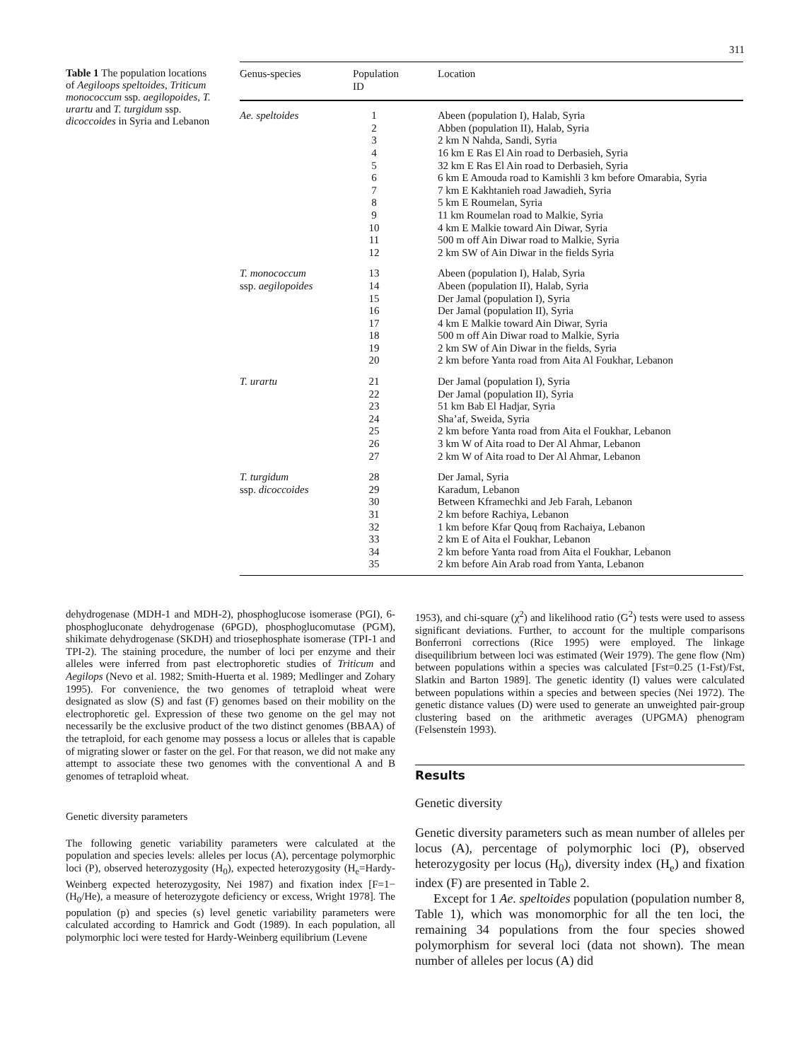311
Table 1 The population locations of Aegiloops speltoides, Triticum monococcum ssp. aegilopoides, T. urartu and T. turgidum ssp. dicoccoides in Syria and Lebanon
| Genus-species | Population ID | Location |
| --- | --- | --- |
| Ae. speltoides | 1 | Abeen (population I), Halab, Syria |
| | 2 | Abben (population II), Halab, Syria |
| | 3 | 2 km N Nahda, Sandi, Syria |
| | 4 | 16 km E Ras El Ain road to Derbasieh, Syria |
| | 5 | 32 km E Ras El Ain road to Derbasieh, Syria |
| | 6 | 6 km E Amouda road to Kamishli 3 km before Omarabia, Syria |
| | 7 | 7 km E Kakhtanieh road Jawadieh, Syria |
| | 8 | 5 km E Roumelan, Syria |
| | 9 | 11 km Roumelan road to Malkie, Syria |
| | 10 | 4 km E Malkie toward Ain Diwar, Syria |
| | 11 | 500 m off Ain Diwar road to Malkie, Syria |
| | 12 | 2 km SW of Ain Diwar in the fields Syria |
| T. monococcum | 13 | Abeen (population I), Halab, Syria |
| ssp. aegilopoides | 14 | Abeen (population II), Halab, Syria |
| | 15 | Der Jamal (population I), Syria |
| | 16 | Der Jamal (population II), Syria |
| | 17 | 4 km E Malkie toward Ain Diwar, Syria |
| | 18 | 500 m off Ain Diwar road to Malkie, Syria |
| | 19 | 2 km SW of Ain Diwar in the fields, Syria |
| | 20 | 2 km before Yanta road from Aita Al Foukhar, Lebanon |
| T. urartu | 21 | Der Jamal (population I), Syria |
| | 22 | Der Jamal (population II), Syria |
| | 23 | 51 km Bab El Hadjar, Syria |
| | 24 | Sha’af, Sweida, Syria |
| | 25 | 2 km before Yanta road from Aita el Foukhar, Lebanon |
| | 26 | 3 km W of Aita road to Der Al Ahmar, Lebanon |
| | 27 | 2 km W of Aita road to Der Al Ahmar, Lebanon |
| T. turgidum | 28 | Der Jamal, Syria |
| ssp. dicoccoides | 29 | Karadum, Lebanon |
| | 30 | Between Kframechki and Jeb Farah, Lebanon |
| | 31 | 2 km before Rachiya, Lebanon |
| | 32 | 1 km before Kfar Qouq from Rachaiya, Lebanon |
| | 33 | 2 km E of Aita el Foukhar, Lebanon |
| | 34 | 2 km before Yanta road from Aita el Foukhar, Lebanon |
| | 35 | 2 km before Ain Arab road from Yanta, Lebanon |
dehydrogenase (MDH-1 and MDH-2), phosphoglucose isomerase (PGI), 6-phosphogluconate dehydrogenase (6PGD), phosphoglucomutase (PGM), shikimate dehydrogenase (SKDH) and triosephosphate isomerase (TPI-1 and TPI-2). The staining procedure, the number of loci per enzyme and their alleles were inferred from past electrophoretic studies of Triticum and Aegilops (Nevo et al. 1982; Smith-Huerta et al. 1989; Medlinger and Zohary 1995). For convenience, the two genomes of tetraploid wheat were designated as slow (S) and fast (F) genomes based on their mobility on the electrophoretic gel. Expression of these two genome on the gel may not necessarily be the exclusive product of the two distinct genomes (BBAA) of the tetraploid, for each genome may possess a locus or alleles that is capable of migrating slower or faster on the gel. For that reason, we did not make any attempt to associate these two genomes with the conventional A and B genomes of tetraploid wheat.
Genetic diversity parameters
The following genetic variability parameters were calculated at the population and species levels: alleles per locus (A), percentage polymorphic loci (P), observed heterozygosity (H<sub>0</sub>), expected heterozygosity (H<sub>e</sub>=Hardy-Weinberg expected heterozygosity, Nei 1987) and fixation index [F=1−(H<sub>0</sub>/He), a measure of heterozygote deficiency or excess, Wright 1978]. The population (p) and species (s) level genetic variability parameters were calculated according to Hamrick and Godt (1989). In each population, all polymorphic loci were tested for Hardy-Weinberg equilibrium (Levene
1953), and chi-square (χ<sup>2</sup>) and likelihood ratio (G<sup>2</sup>) tests were used to assess significant deviations. Further, to account for the multiple comparisons Bonferroni corrections (Rice 1995) were employed. The linkage disequilibrium between loci was estimated (Weir 1979). The gene flow (Nm) between populations within a species was calculated [Fst=0.25 (1-Fst)/Fst, Slatkin and Barton 1989]. The genetic identity (I) values were calculated between populations within a species and between species (Nei 1972). The genetic distance values (D) were used to generate an unweighted pair-group clustering based on the arithmetic averages (UPGMA) phenogram (Felsenstein 1993).
Results
Genetic diversity
Genetic diversity parameters such as mean number of alleles per locus (A), percentage of polymorphic loci (P), observed heterozygosity per locus (H<sub>0</sub>), diversity index (H<sub>e</sub>) and fixation index (F) are presented in Table 2.
Except for 1 Ae. speltoides population (population number 8, Table 1), which was monomorphic for all the ten loci, the remaining 34 populations from the four species showed polymorphism for several loci (data not shown). The mean number of alleles per locus (A) did